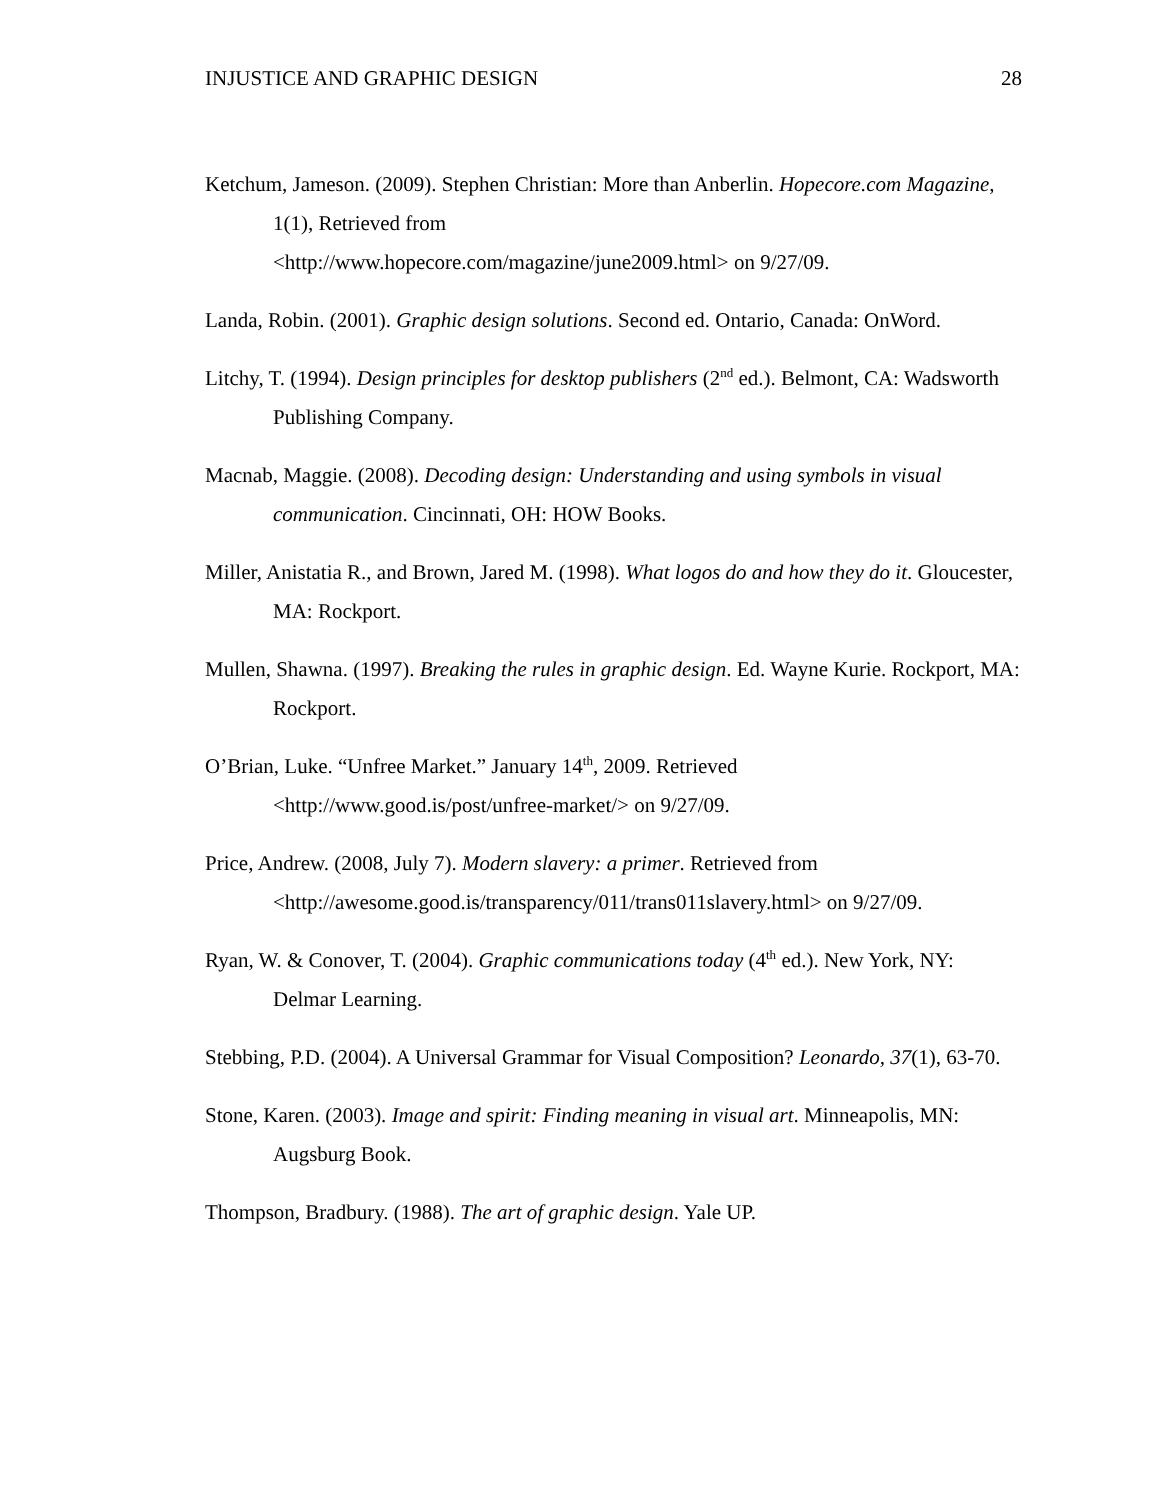INJUSTICE AND GRAPHIC DESIGN 28
Ketchum, Jameson. (2009). Stephen Christian: More than Anberlin. Hopecore.com Magazine, 1(1), Retrieved from
<http://www.hopecore.com/magazine/june2009.html> on 9/27/09.
Landa, Robin. (2001). Graphic design solutions. Second ed. Ontario, Canada: OnWord.
Litchy, T. (1994). Design principles for desktop publishers (2<sup>nd</sup> ed.). Belmont, CA: Wadsworth Publishing Company.
Macnab, Maggie. (2008). Decoding design: Understanding and using symbols in visual communication. Cincinnati, OH: HOW Books.
Miller, Anistatia R., and Brown, Jared M. (1998). What logos do and how they do it. Gloucester, MA: Rockport.
Mullen, Shawna. (1997). Breaking the rules in graphic design. Ed. Wayne Kurie. Rockport, MA: Rockport.
O’Brian, Luke. “Unfree Market.” January 14<sup>th</sup>, 2009. Retrieved
<http://www.good.is/post/unfree-market/> on 9/27/09.
Price, Andrew. (2008, July 7). Modern slavery: a primer. Retrieved from
<http://awesome.good.is/transparency/011/trans011slavery.html> on 9/27/09.
Ryan, W. & Conover, T. (2004). Graphic communications today (4<sup>th</sup> ed.). New York, NY: Delmar Learning.
Stebbing, P.D. (2004). A Universal Grammar for Visual Composition? Leonardo, 37(1), 63-70.
Stone, Karen. (2003). Image and spirit: Finding meaning in visual art. Minneapolis, MN: Augsburg Book.
Thompson, Bradbury. (1988). The art of graphic design. Yale UP.